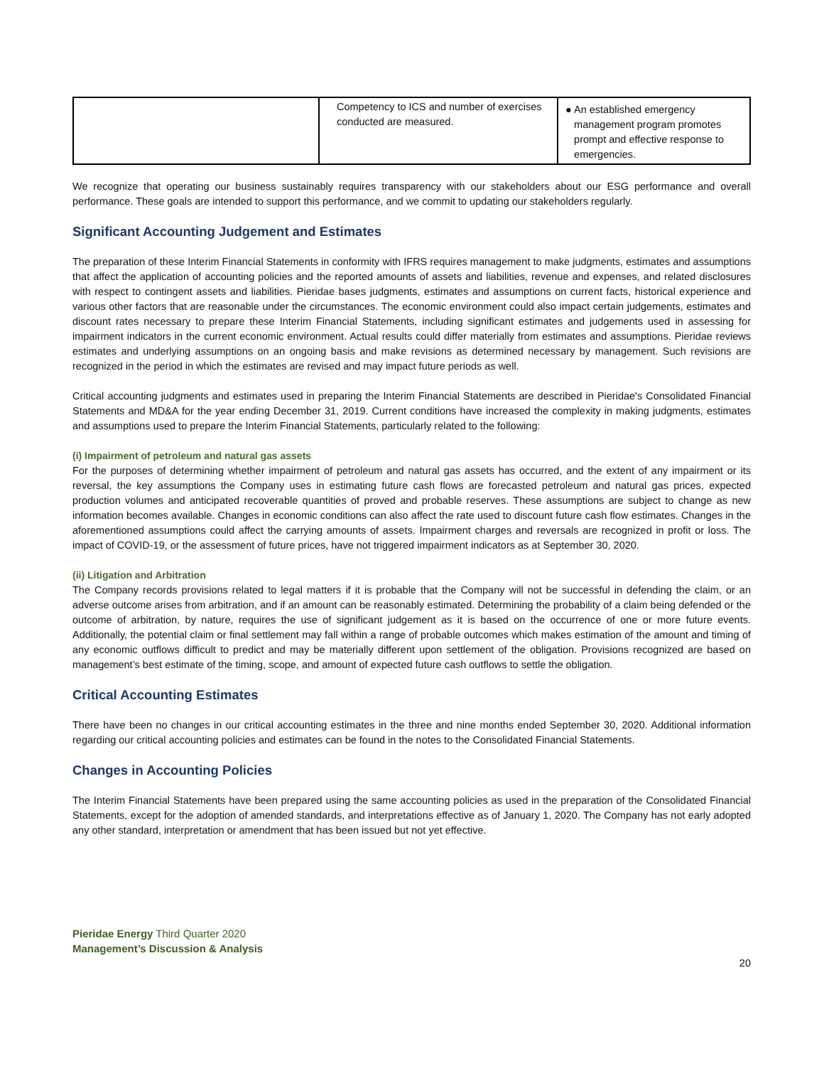| | Competency to ICS and number of exercises conducted are measured. | ● An established emergency management program promotes prompt and effective response to emergencies. |
We recognize that operating our business sustainably requires transparency with our stakeholders about our ESG performance and overall performance. These goals are intended to support this performance, and we commit to updating our stakeholders regularly.
Significant Accounting Judgement and Estimates
The preparation of these Interim Financial Statements in conformity with IFRS requires management to make judgments, estimates and assumptions that affect the application of accounting policies and the reported amounts of assets and liabilities, revenue and expenses, and related disclosures with respect to contingent assets and liabilities. Pieridae bases judgments, estimates and assumptions on current facts, historical experience and various other factors that are reasonable under the circumstances. The economic environment could also impact certain judgements, estimates and discount rates necessary to prepare these Interim Financial Statements, including significant estimates and judgements used in assessing for impairment indicators in the current economic environment. Actual results could differ materially from estimates and assumptions. Pieridae reviews estimates and underlying assumptions on an ongoing basis and make revisions as determined necessary by management. Such revisions are recognized in the period in which the estimates are revised and may impact future periods as well.
Critical accounting judgments and estimates used in preparing the Interim Financial Statements are described in Pieridae's Consolidated Financial Statements and MD&A for the year ending December 31, 2019. Current conditions have increased the complexity in making judgments, estimates and assumptions used to prepare the Interim Financial Statements, particularly related to the following:
(i) Impairment of petroleum and natural gas assets
For the purposes of determining whether impairment of petroleum and natural gas assets has occurred, and the extent of any impairment or its reversal, the key assumptions the Company uses in estimating future cash flows are forecasted petroleum and natural gas prices, expected production volumes and anticipated recoverable quantities of proved and probable reserves. These assumptions are subject to change as new information becomes available. Changes in economic conditions can also affect the rate used to discount future cash flow estimates. Changes in the aforementioned assumptions could affect the carrying amounts of assets. Impairment charges and reversals are recognized in profit or loss. The impact of COVID-19, or the assessment of future prices, have not triggered impairment indicators as at September 30, 2020.
(ii) Litigation and Arbitration
The Company records provisions related to legal matters if it is probable that the Company will not be successful in defending the claim, or an adverse outcome arises from arbitration, and if an amount can be reasonably estimated. Determining the probability of a claim being defended or the outcome of arbitration, by nature, requires the use of significant judgement as it is based on the occurrence of one or more future events. Additionally, the potential claim or final settlement may fall within a range of probable outcomes which makes estimation of the amount and timing of any economic outflows difficult to predict and may be materially different upon settlement of the obligation. Provisions recognized are based on management’s best estimate of the timing, scope, and amount of expected future cash outflows to settle the obligation.
Critical Accounting Estimates
There have been no changes in our critical accounting estimates in the three and nine months ended September 30, 2020. Additional information regarding our critical accounting policies and estimates can be found in the notes to the Consolidated Financial Statements.
Changes in Accounting Policies
The Interim Financial Statements have been prepared using the same accounting policies as used in the preparation of the Consolidated Financial Statements, except for the adoption of amended standards, and interpretations effective as of January 1, 2020. The Company has not early adopted any other standard, interpretation or amendment that has been issued but not yet effective.
Pieridae Energy Third Quarter 2020
Management’s Discussion & Analysis
20